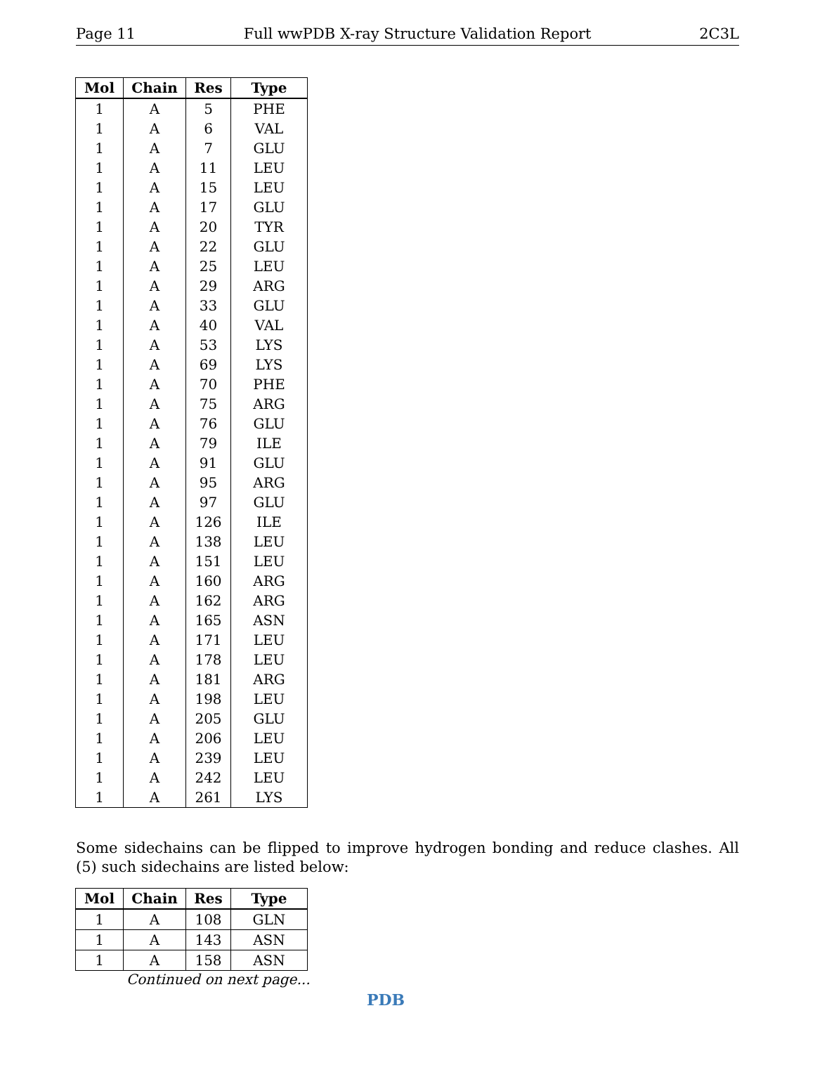Page 11 Full wwPDB X-ray Structure Validation Report 2C3L
| Mol | Chain | Res | Type |
| --- | --- | --- | --- |
| 1 | A | 5 | PHE |
| 1 | A | 6 | VAL |
| 1 | A | 7 | GLU |
| 1 | A | 11 | LEU |
| 1 | A | 15 | LEU |
| 1 | A | 17 | GLU |
| 1 | A | 20 | TYR |
| 1 | A | 22 | GLU |
| 1 | A | 25 | LEU |
| 1 | A | 29 | ARG |
| 1 | A | 33 | GLU |
| 1 | A | 40 | VAL |
| 1 | A | 53 | LYS |
| 1 | A | 69 | LYS |
| 1 | A | 70 | PHE |
| 1 | A | 75 | ARG |
| 1 | A | 76 | GLU |
| 1 | A | 79 | ILE |
| 1 | A | 91 | GLU |
| 1 | A | 95 | ARG |
| 1 | A | 97 | GLU |
| 1 | A | 126 | ILE |
| 1 | A | 138 | LEU |
| 1 | A | 151 | LEU |
| 1 | A | 160 | ARG |
| 1 | A | 162 | ARG |
| 1 | A | 165 | ASN |
| 1 | A | 171 | LEU |
| 1 | A | 178 | LEU |
| 1 | A | 181 | ARG |
| 1 | A | 198 | LEU |
| 1 | A | 205 | GLU |
| 1 | A | 206 | LEU |
| 1 | A | 239 | LEU |
| 1 | A | 242 | LEU |
| 1 | A | 261 | LYS |
Some sidechains can be flipped to improve hydrogen bonding and reduce clashes. All (5) such sidechains are listed below:
| Mol | Chain | Res | Type |
| --- | --- | --- | --- |
| 1 | A | 108 | GLN |
| 1 | A | 143 | ASN |
| 1 | A | 158 | ASN |
Continued on next page...
PDB